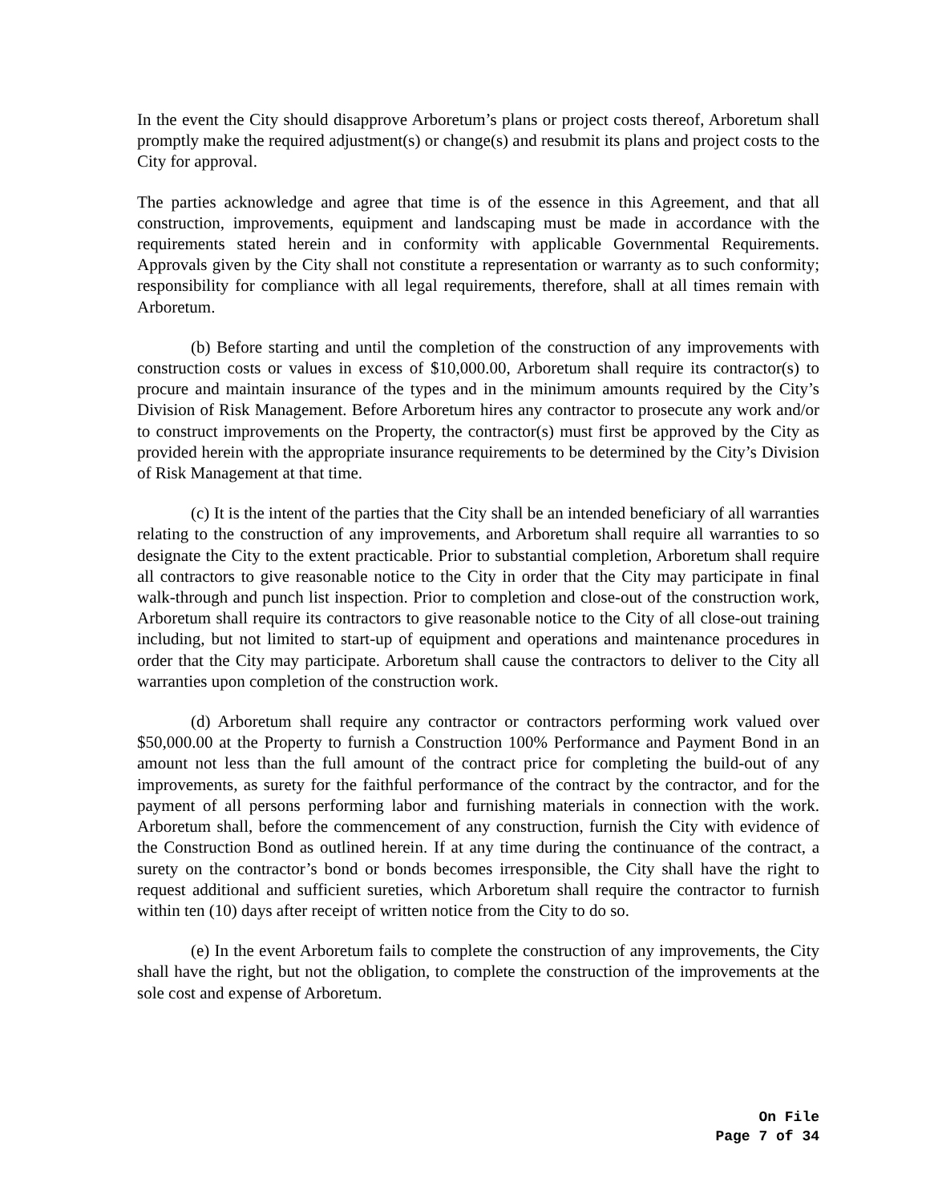In the event the City should disapprove Arboretum’s plans or project costs thereof, Arboretum shall promptly make the required adjustment(s) or change(s) and resubmit its plans and project costs to the City for approval.
The parties acknowledge and agree that time is of the essence in this Agreement, and that all construction, improvements, equipment and landscaping must be made in accordance with the requirements stated herein and in conformity with applicable Governmental Requirements. Approvals given by the City shall not constitute a representation or warranty as to such conformity; responsibility for compliance with all legal requirements, therefore, shall at all times remain with Arboretum.
(b) Before starting and until the completion of the construction of any improvements with construction costs or values in excess of $10,000.00, Arboretum shall require its contractor(s) to procure and maintain insurance of the types and in the minimum amounts required by the City’s Division of Risk Management. Before Arboretum hires any contractor to prosecute any work and/or to construct improvements on the Property, the contractor(s) must first be approved by the City as provided herein with the appropriate insurance requirements to be determined by the City’s Division of Risk Management at that time.
(c) It is the intent of the parties that the City shall be an intended beneficiary of all warranties relating to the construction of any improvements, and Arboretum shall require all warranties to so designate the City to the extent practicable. Prior to substantial completion, Arboretum shall require all contractors to give reasonable notice to the City in order that the City may participate in final walk-through and punch list inspection. Prior to completion and close-out of the construction work, Arboretum shall require its contractors to give reasonable notice to the City of all close-out training including, but not limited to start-up of equipment and operations and maintenance procedures in order that the City may participate. Arboretum shall cause the contractors to deliver to the City all warranties upon completion of the construction work.
(d) Arboretum shall require any contractor or contractors performing work valued over $50,000.00 at the Property to furnish a Construction 100% Performance and Payment Bond in an amount not less than the full amount of the contract price for completing the build-out of any improvements, as surety for the faithful performance of the contract by the contractor, and for the payment of all persons performing labor and furnishing materials in connection with the work. Arboretum shall, before the commencement of any construction, furnish the City with evidence of the Construction Bond as outlined herein. If at any time during the continuance of the contract, a surety on the contractor’s bond or bonds becomes irresponsible, the City shall have the right to request additional and sufficient sureties, which Arboretum shall require the contractor to furnish within ten (10) days after receipt of written notice from the City to do so.
(e) In the event Arboretum fails to complete the construction of any improvements, the City shall have the right, but not the obligation, to complete the construction of the improvements at the sole cost and expense of Arboretum.
On File
Page 7 of 34